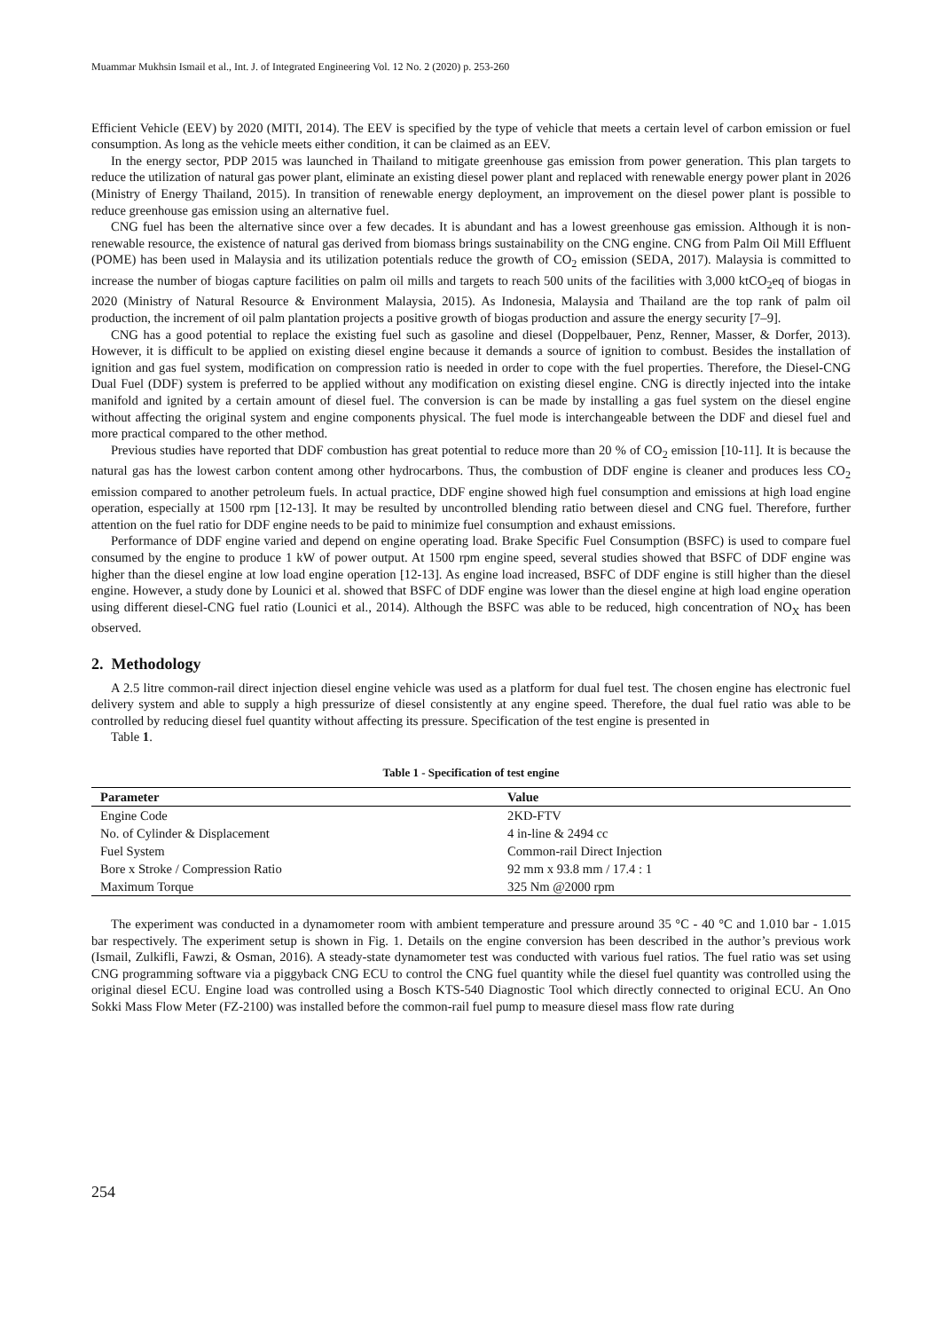Muammar Mukhsin Ismail et al., Int. J. of Integrated Engineering Vol. 12 No. 2 (2020) p. 253-260
Efficient Vehicle (EEV) by 2020 (MITI, 2014). The EEV is specified by the type of vehicle that meets a certain level of carbon emission or fuel consumption. As long as the vehicle meets either condition, it can be claimed as an EEV.
In the energy sector, PDP 2015 was launched in Thailand to mitigate greenhouse gas emission from power generation. This plan targets to reduce the utilization of natural gas power plant, eliminate an existing diesel power plant and replaced with renewable energy power plant in 2026 (Ministry of Energy Thailand, 2015). In transition of renewable energy deployment, an improvement on the diesel power plant is possible to reduce greenhouse gas emission using an alternative fuel.
CNG fuel has been the alternative since over a few decades. It is abundant and has a lowest greenhouse gas emission. Although it is non-renewable resource, the existence of natural gas derived from biomass brings sustainability on the CNG engine. CNG from Palm Oil Mill Effluent (POME) has been used in Malaysia and its utilization potentials reduce the growth of CO<sub>2</sub> emission (SEDA, 2017). Malaysia is committed to increase the number of biogas capture facilities on palm oil mills and targets to reach 500 units of the facilities with 3,000 ktCO<sub>2</sub>eq of biogas in 2020 (Ministry of Natural Resource & Environment Malaysia, 2015). As Indonesia, Malaysia and Thailand are the top rank of palm oil production, the increment of oil palm plantation projects a positive growth of biogas production and assure the energy security [7–9].
CNG has a good potential to replace the existing fuel such as gasoline and diesel (Doppelbauer, Penz, Renner, Masser, & Dorfer, 2013). However, it is difficult to be applied on existing diesel engine because it demands a source of ignition to combust. Besides the installation of ignition and gas fuel system, modification on compression ratio is needed in order to cope with the fuel properties. Therefore, the Diesel-CNG Dual Fuel (DDF) system is preferred to be applied without any modification on existing diesel engine. CNG is directly injected into the intake manifold and ignited by a certain amount of diesel fuel. The conversion is can be made by installing a gas fuel system on the diesel engine without affecting the original system and engine components physical. The fuel mode is interchangeable between the DDF and diesel fuel and more practical compared to the other method.
Previous studies have reported that DDF combustion has great potential to reduce more than 20 % of CO<sub>2</sub> emission [10-11]. It is because the natural gas has the lowest carbon content among other hydrocarbons. Thus, the combustion of DDF engine is cleaner and produces less CO<sub>2</sub> emission compared to another petroleum fuels. In actual practice, DDF engine showed high fuel consumption and emissions at high load engine operation, especially at 1500 rpm [12-13]. It may be resulted by uncontrolled blending ratio between diesel and CNG fuel. Therefore, further attention on the fuel ratio for DDF engine needs to be paid to minimize fuel consumption and exhaust emissions.
Performance of DDF engine varied and depend on engine operating load. Brake Specific Fuel Consumption (BSFC) is used to compare fuel consumed by the engine to produce 1 kW of power output. At 1500 rpm engine speed, several studies showed that BSFC of DDF engine was higher than the diesel engine at low load engine operation [12-13]. As engine load increased, BSFC of DDF engine is still higher than the diesel engine. However, a study done by Lounici et al. showed that BSFC of DDF engine was lower than the diesel engine at high load engine operation using different diesel-CNG fuel ratio (Lounici et al., 2014). Although the BSFC was able to be reduced, high concentration of NO<sub>X</sub> has been observed.
2. Methodology
A 2.5 litre common-rail direct injection diesel engine vehicle was used as a platform for dual fuel test. The chosen engine has electronic fuel delivery system and able to supply a high pressurize of diesel consistently at any engine speed. Therefore, the dual fuel ratio was able to be controlled by reducing diesel fuel quantity without affecting its pressure. Specification of the test engine is presented in
Table 1.
Table 1 - Specification of test engine
| Parameter | Value |
| --- | --- |
| Engine Code | 2KD-FTV |
| No. of Cylinder & Displacement | 4 in-line & 2494 cc |
| Fuel System | Common-rail Direct Injection |
| Bore x Stroke / Compression Ratio | 92 mm x 93.8 mm / 17.4 : 1 |
| Maximum Torque | 325 Nm @2000 rpm |
The experiment was conducted in a dynamometer room with ambient temperature and pressure around 35 °C - 40 °C and 1.010 bar - 1.015 bar respectively. The experiment setup is shown in Fig. 1. Details on the engine conversion has been described in the author’s previous work (Ismail, Zulkifli, Fawzi, & Osman, 2016). A steady-state dynamometer test was conducted with various fuel ratios. The fuel ratio was set using CNG programming software via a piggyback CNG ECU to control the CNG fuel quantity while the diesel fuel quantity was controlled using the original diesel ECU. Engine load was controlled using a Bosch KTS-540 Diagnostic Tool which directly connected to original ECU. An Ono Sokki Mass Flow Meter (FZ-2100) was installed before the common-rail fuel pump to measure diesel mass flow rate during
254